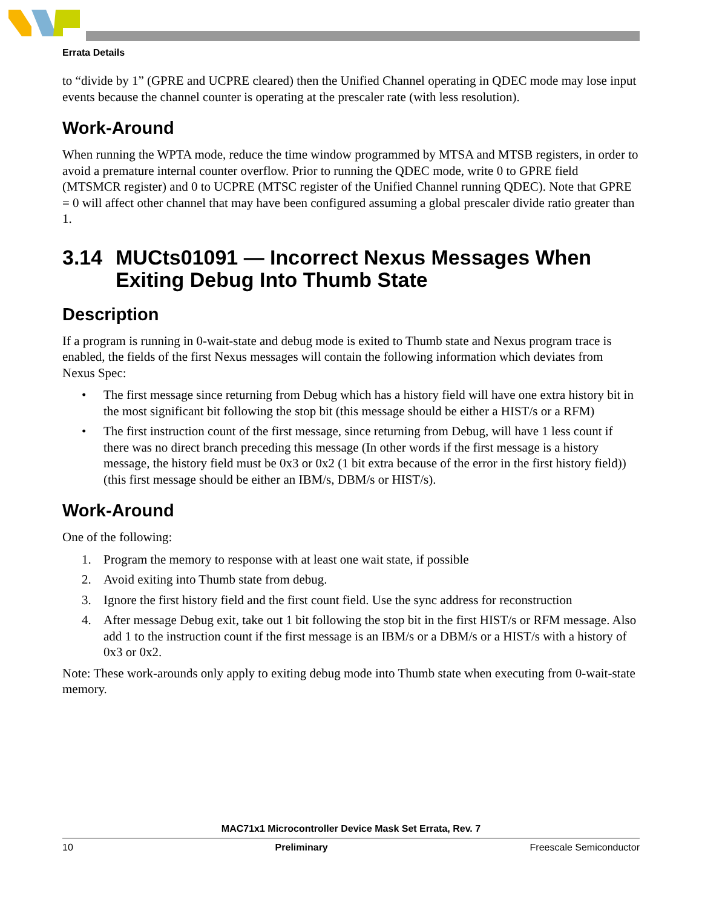Errata Details
to “divide by 1” (GPRE and UCPRE cleared) then the Unified Channel operating in QDEC mode may lose input events because the channel counter is operating at the prescaler rate (with less resolution).
Work-Around
When running the WPTA mode, reduce the time window programmed by MTSA and MTSB registers, in order to avoid a premature internal counter overflow. Prior to running the QDEC mode, write 0 to GPRE field (MTSMCR register) and 0 to UCPRE (MTSC register of the Unified Channel running QDEC). Note that GPRE = 0 will affect other channel that may have been configured assuming a global prescaler divide ratio greater than 1.
3.14 MUCts01091 — Incorrect Nexus Messages When Exiting Debug Into Thumb State
Description
If a program is running in 0-wait-state and debug mode is exited to Thumb state and Nexus program trace is enabled, the fields of the first Nexus messages will contain the following information which deviates from Nexus Spec:
• The first message since returning from Debug which has a history field will have one extra history bit in the most significant bit following the stop bit (this message should be either a HIST/s or a RFM)
• The first instruction count of the first message, since returning from Debug, will have 1 less count if there was no direct branch preceding this message (In other words if the first message is a history message, the history field must be 0x3 or 0x2 (1 bit extra because of the error in the first history field)) (this first message should be either an IBM/s, DBM/s or HIST/s).
Work-Around
One of the following:
1. Program the memory to response with at least one wait state, if possible
2. Avoid exiting into Thumb state from debug.
3. Ignore the first history field and the first count field. Use the sync address for reconstruction
4. After message Debug exit, take out 1 bit following the stop bit in the first HIST/s or RFM message. Also add 1 to the instruction count if the first message is an IBM/s or a DBM/s or a HIST/s with a history of 0x3 or 0x2.
Note: These work-arounds only apply to exiting debug mode into Thumb state when executing from 0-wait-state memory.
MAC71x1 Microcontroller Device Mask Set Errata, Rev. 7
10 Preliminary Freescale Semiconductor